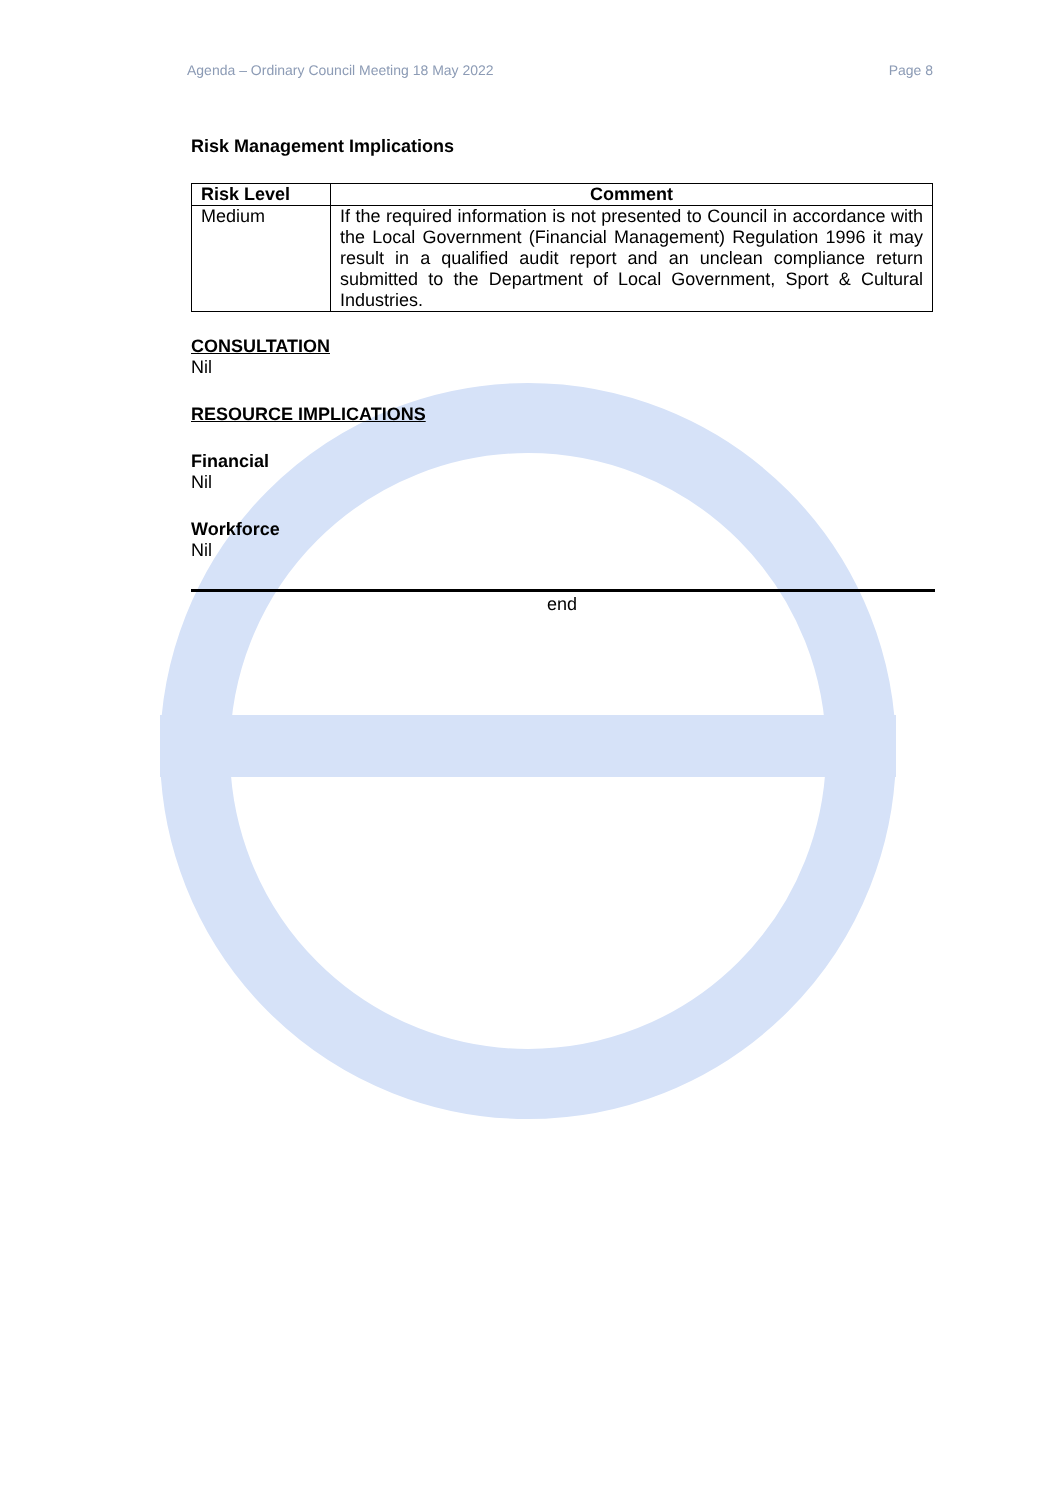Agenda – Ordinary Council Meeting 18 May 2022 Page 8
Risk Management Implications
| Risk Level | Comment |
| --- | --- |
| Medium | If the required information is not presented to Council in accordance with the Local Government (Financial Management) Regulation 1996 it may result in a qualified audit report and an unclean compliance return submitted to the Department of Local Government, Sport & Cultural Industries. |
CONSULTATION
Nil
RESOURCE IMPLICATIONS
Financial
Nil
Workforce
Nil
end